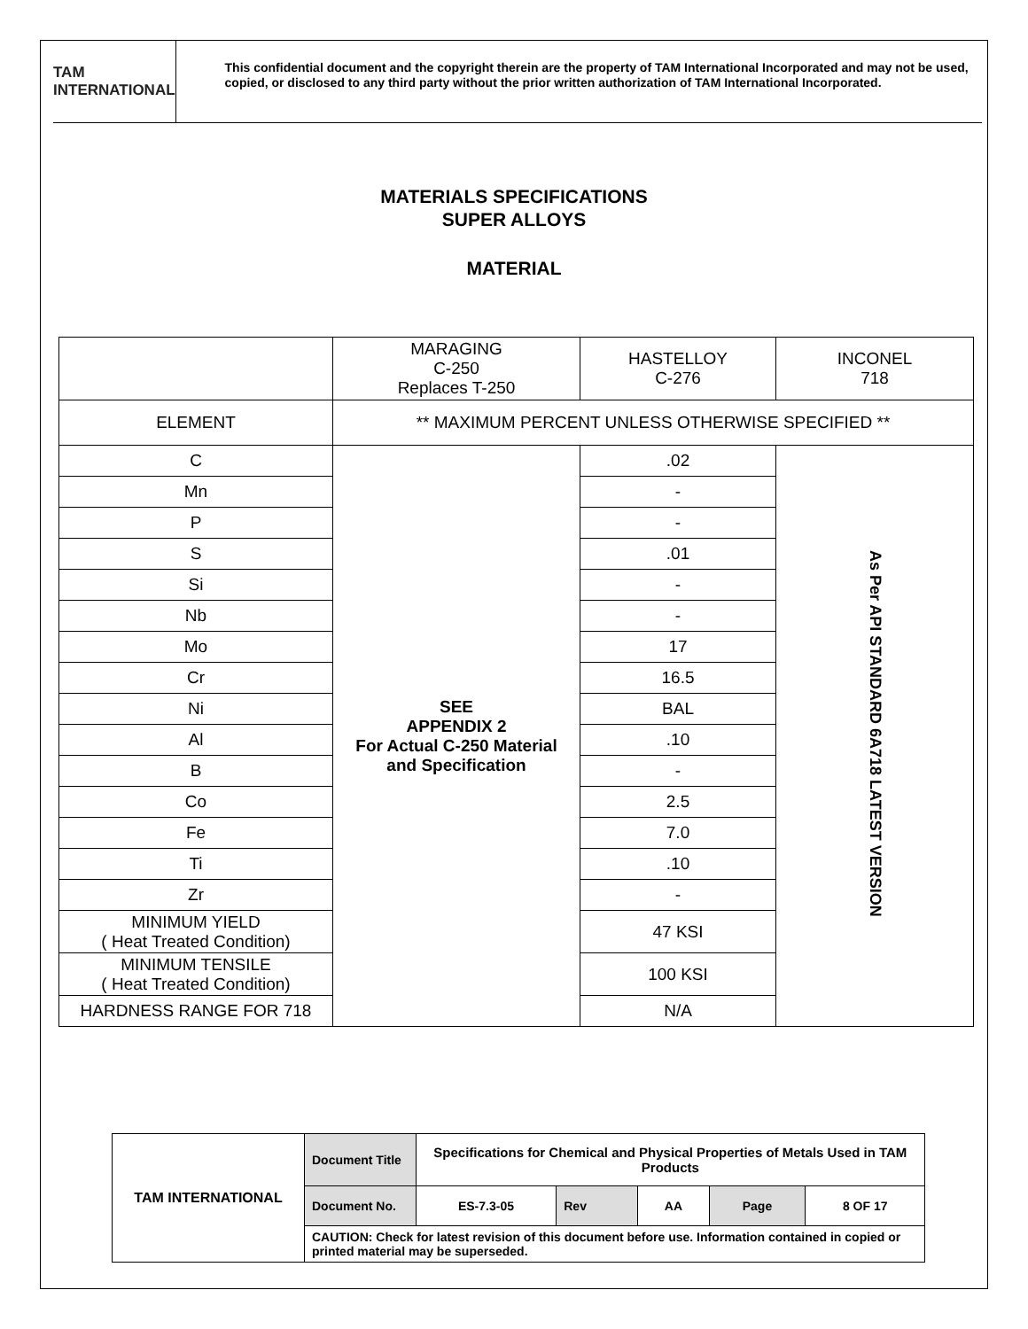TAM INTERNATIONAL
This confidential document and the copyright therein are the property of TAM International Incorporated and may not be used, copied, or disclosed to any third party without the prior written authorization of TAM International Incorporated.
MATERIALS SPECIFICATIONS
SUPER ALLOYS
MATERIAL
| | MARAGING C-250 Replaces T-250 | HASTELLOY C-276 | INCONEL 718 |
| ELEMENT | ** MAXIMUM PERCENT UNLESS OTHERWISE SPECIFIED ** | | |
| C | SEE APPENDIX 2 For Actual C-250 Material and Specification | .02 | As Per API STANDARD 6A718 LATEST VERSION |
| Mn | | - | |
| P | | - | |
| S | | .01 | |
| Si | | - | |
| Nb | | - | |
| Mo | | 17 | |
| Cr | | 16.5 | |
| Ni | | BAL | |
| Al | | .10 | |
| B | | - | |
| Co | | 2.5 | |
| Fe | | 7.0 | |
| Ti | | .10 | |
| Zr | | - | |
| MINIMUM YIELD ( Heat Treated Condition) | | 47 KSI | |
| MINIMUM TENSILE ( Heat Treated Condition) | | 100 KSI | |
| HARDNESS RANGE FOR 718 | | N/A | |
| TAM INTERNATIONAL | Document Title | Specifications for Chemical and Physical Properties of Metals Used in TAM Products | | | | |
| | Document No. | ES-7.3-05 | Rev | AA | Page | 8 OF 17 |
| | CAUTION: Check for latest revision of this document before use. Information contained in copied or printed material may be superseded. | | | | | |